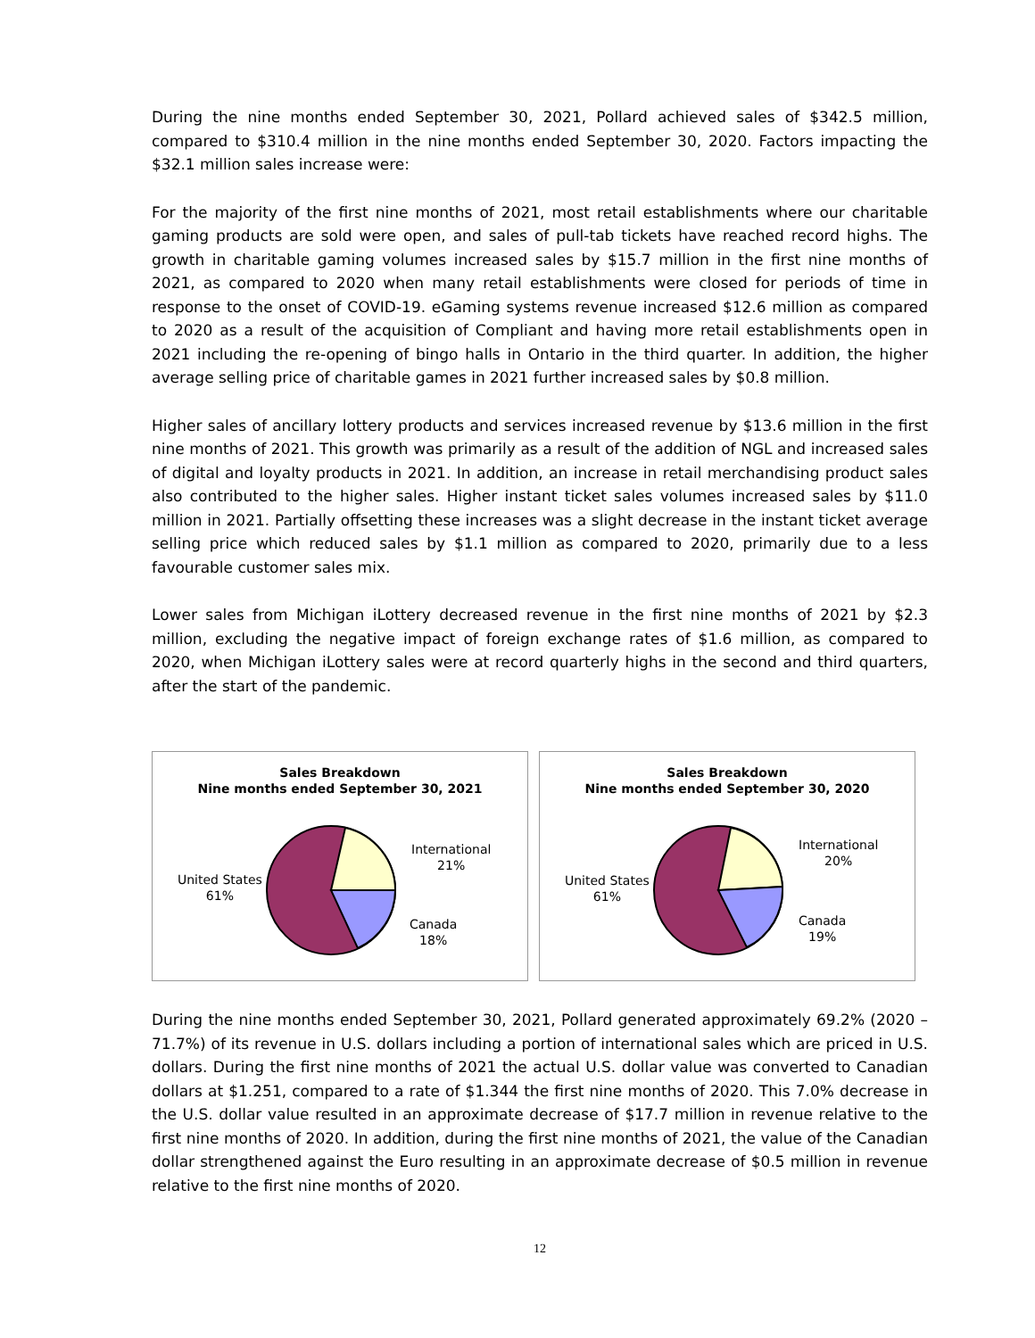During the nine months ended September 30, 2021, Pollard achieved sales of $342.5 million, compared to $310.4 million in the nine months ended September 30, 2020. Factors impacting the $32.1 million sales increase were:
For the majority of the first nine months of 2021, most retail establishments where our charitable gaming products are sold were open, and sales of pull-tab tickets have reached record highs. The growth in charitable gaming volumes increased sales by $15.7 million in the first nine months of 2021, as compared to 2020 when many retail establishments were closed for periods of time in response to the onset of COVID-19. eGaming systems revenue increased $12.6 million as compared to 2020 as a result of the acquisition of Compliant and having more retail establishments open in 2021 including the re-opening of bingo halls in Ontario in the third quarter. In addition, the higher average selling price of charitable games in 2021 further increased sales by $0.8 million.
Higher sales of ancillary lottery products and services increased revenue by $13.6 million in the first nine months of 2021. This growth was primarily as a result of the addition of NGL and increased sales of digital and loyalty products in 2021. In addition, an increase in retail merchandising product sales also contributed to the higher sales. Higher instant ticket sales volumes increased sales by $11.0 million in 2021. Partially offsetting these increases was a slight decrease in the instant ticket average selling price which reduced sales by $1.1 million as compared to 2020, primarily due to a less favourable customer sales mix.
Lower sales from Michigan iLottery decreased revenue in the first nine months of 2021 by $2.3 million, excluding the negative impact of foreign exchange rates of $1.6 million, as compared to 2020, when Michigan iLottery sales were at record quarterly highs in the second and third quarters, after the start of the pandemic.
Sales Breakdown
Nine months ended September 30, 2021
International
21%
United States
61%
Canada
18%
Sales Breakdown
Nine months ended September 30, 2020
International
20%
United States
61%
Canada
19%
During the nine months ended September 30, 2021, Pollard generated approximately 69.2% (2020 – 71.7%) of its revenue in U.S. dollars including a portion of international sales which are priced in U.S. dollars. During the first nine months of 2021 the actual U.S. dollar value was converted to Canadian dollars at $1.251, compared to a rate of $1.344 the first nine months of 2020. This 7.0% decrease in the U.S. dollar value resulted in an approximate decrease of $17.7 million in revenue relative to the first nine months of 2020. In addition, during the first nine months of 2021, the value of the Canadian dollar strengthened against the Euro resulting in an approximate decrease of $0.5 million in revenue relative to the first nine months of 2020.
12